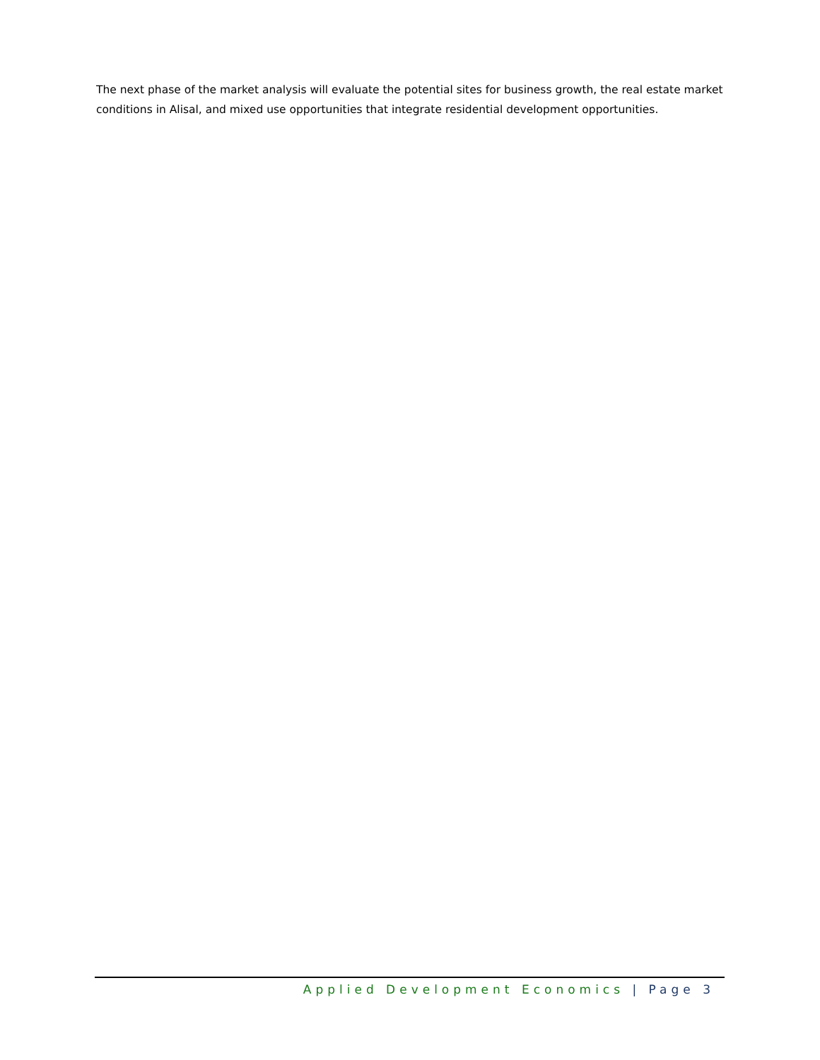The next phase of the market analysis will evaluate the potential sites for business growth, the real estate market conditions in Alisal, and mixed use opportunities that integrate residential development opportunities.
Applied Development Economics | Page 3